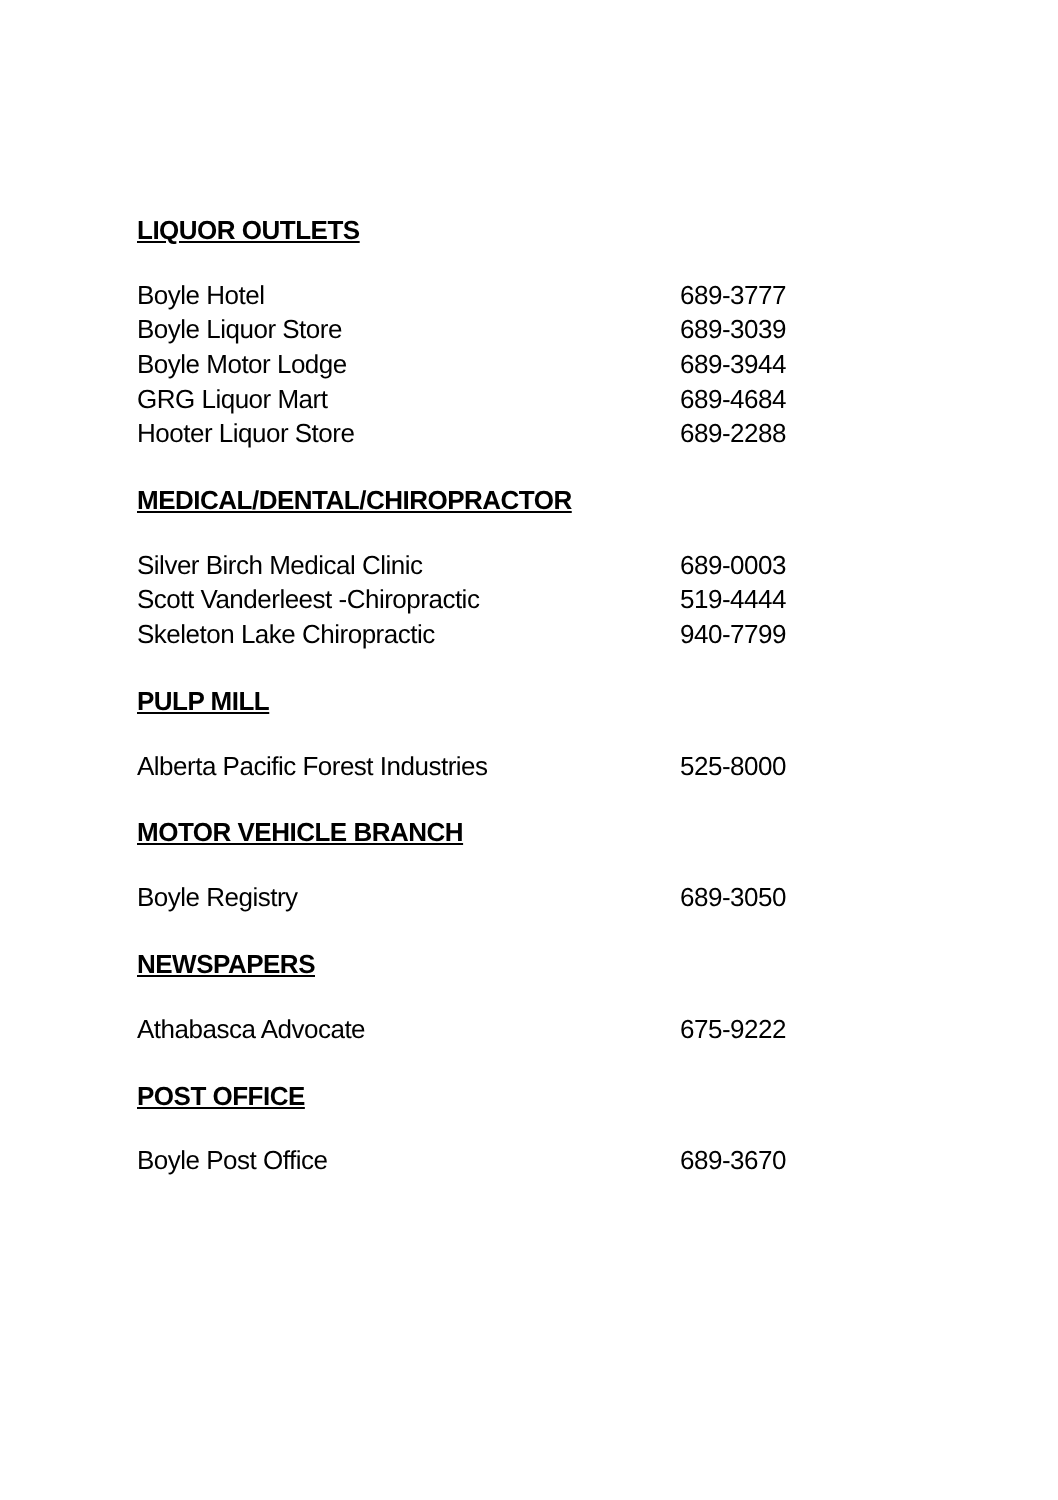LIQUOR OUTLETS
| Boyle Hotel | 689-3777 |
| Boyle Liquor Store | 689-3039 |
| Boyle Motor Lodge | 689-3944 |
| GRG Liquor Mart | 689-4684 |
| Hooter Liquor Store | 689-2288 |
MEDICAL/DENTAL/CHIROPRACTOR
| Silver Birch Medical Clinic | 689-0003 |
| Scott Vanderleest -Chiropractic | 519-4444 |
| Skeleton Lake Chiropractic | 940-7799 |
PULP MILL
| Alberta Pacific Forest Industries | 525-8000 |
MOTOR VEHICLE BRANCH
| Boyle Registry | 689-3050 |
NEWSPAPERS
| Athabasca Advocate | 675-9222 |
POST OFFICE
| Boyle Post Office | 689-3670 |